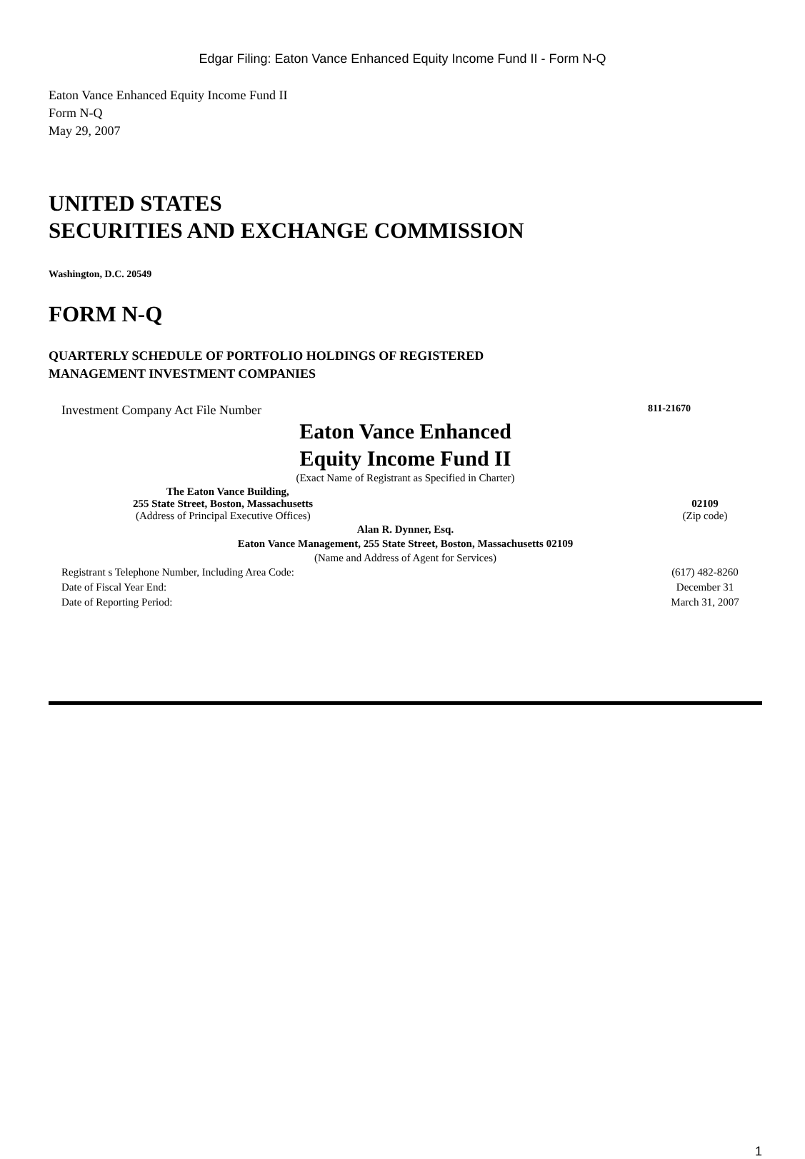Edgar Filing: Eaton Vance Enhanced Equity Income Fund II - Form N-Q
Eaton Vance Enhanced Equity Income Fund II
Form N-Q
May 29, 2007
UNITED STATES
SECURITIES AND EXCHANGE COMMISSION
Washington, D.C. 20549
FORM N-Q
QUARTERLY SCHEDULE OF PORTFOLIO HOLDINGS OF REGISTERED
MANAGEMENT INVESTMENT COMPANIES
Investment Company Act File Number 811-21670
Eaton Vance Enhanced
Equity Income Fund II
(Exact Name of Registrant as Specified in Charter)
| The Eaton Vance Building, | |
| 255 State Street, Boston, Massachusetts | 02109 |
| (Address of Principal Executive Offices) | (Zip code) |
Alan R. Dynner, Esq.
Eaton Vance Management, 255 State Street, Boston, Massachusetts 02109
(Name and Address of Agent for Services)
| Registrant s Telephone Number, Including Area Code: | (617) 482-8260 |
| Date of Fiscal Year End: | December 31 |
| Date of Reporting Period: | March 31, 2007 |
1